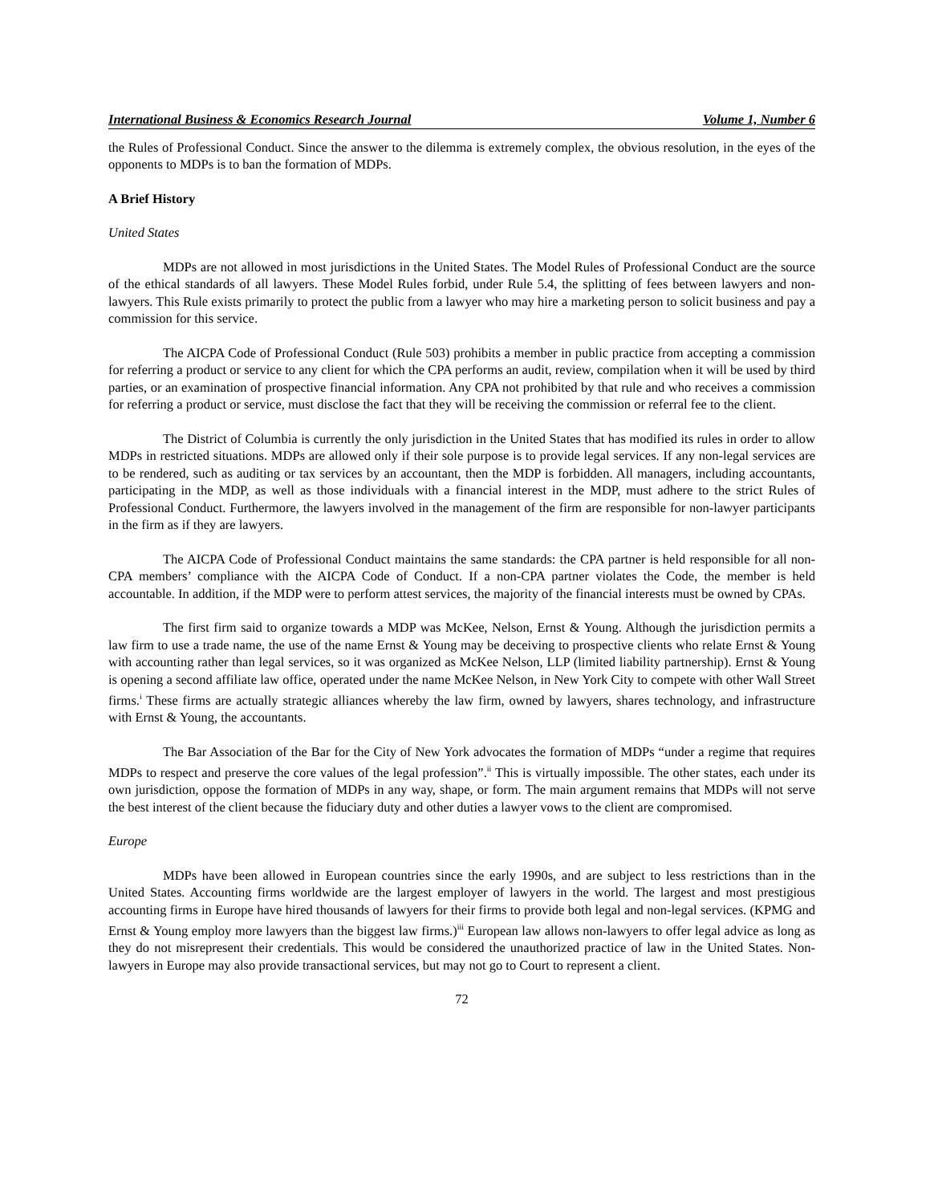International Business & Economics Research Journal Volume 1, Number 6
the Rules of Professional Conduct. Since the answer to the dilemma is extremely complex, the obvious resolution, in the eyes of the opponents to MDPs is to ban the formation of MDPs.
A Brief History
United States
MDPs are not allowed in most jurisdictions in the United States. The Model Rules of Professional Conduct are the source of the ethical standards of all lawyers. These Model Rules forbid, under Rule 5.4, the splitting of fees between lawyers and non-lawyers. This Rule exists primarily to protect the public from a lawyer who may hire a marketing person to solicit business and pay a commission for this service.
The AICPA Code of Professional Conduct (Rule 503) prohibits a member in public practice from accepting a commission for referring a product or service to any client for which the CPA performs an audit, review, compilation when it will be used by third parties, or an examination of prospective financial information. Any CPA not prohibited by that rule and who receives a commission for referring a product or service, must disclose the fact that they will be receiving the commission or referral fee to the client.
The District of Columbia is currently the only jurisdiction in the United States that has modified its rules in order to allow MDPs in restricted situations. MDPs are allowed only if their sole purpose is to provide legal services. If any non-legal services are to be rendered, such as auditing or tax services by an accountant, then the MDP is forbidden. All managers, including accountants, participating in the MDP, as well as those individuals with a financial interest in the MDP, must adhere to the strict Rules of Professional Conduct. Furthermore, the lawyers involved in the management of the firm are responsible for non-lawyer participants in the firm as if they are lawyers.
The AICPA Code of Professional Conduct maintains the same standards: the CPA partner is held responsible for all non-CPA members’ compliance with the AICPA Code of Conduct. If a non-CPA partner violates the Code, the member is held accountable. In addition, if the MDP were to perform attest services, the majority of the financial interests must be owned by CPAs.
The first firm said to organize towards a MDP was McKee, Nelson, Ernst & Young. Although the jurisdiction permits a law firm to use a trade name, the use of the name Ernst & Young may be deceiving to prospective clients who relate Ernst & Young with accounting rather than legal services, so it was organized as McKee Nelson, LLP (limited liability partnership). Ernst & Young is opening a second affiliate law office, operated under the name McKee Nelson, in New York City to compete with other Wall Street firms.<sup>i</sup> These firms are actually strategic alliances whereby the law firm, owned by lawyers, shares technology, and infrastructure with Ernst & Young, the accountants.
The Bar Association of the Bar for the City of New York advocates the formation of MDPs “under a regime that requires MDPs to respect and preserve the core values of the legal profession”.<sup>ii</sup> This is virtually impossible. The other states, each under its own jurisdiction, oppose the formation of MDPs in any way, shape, or form. The main argument remains that MDPs will not serve the best interest of the client because the fiduciary duty and other duties a lawyer vows to the client are compromised.
Europe
MDPs have been allowed in European countries since the early 1990s, and are subject to less restrictions than in the United States. Accounting firms worldwide are the largest employer of lawyers in the world. The largest and most prestigious accounting firms in Europe have hired thousands of lawyers for their firms to provide both legal and non-legal services. (KPMG and Ernst & Young employ more lawyers than the biggest law firms.)<sup>iii</sup> European law allows non-lawyers to offer legal advice as long as they do not misrepresent their credentials. This would be considered the unauthorized practice of law in the United States. Non-lawyers in Europe may also provide transactional services, but may not go to Court to represent a client.
72